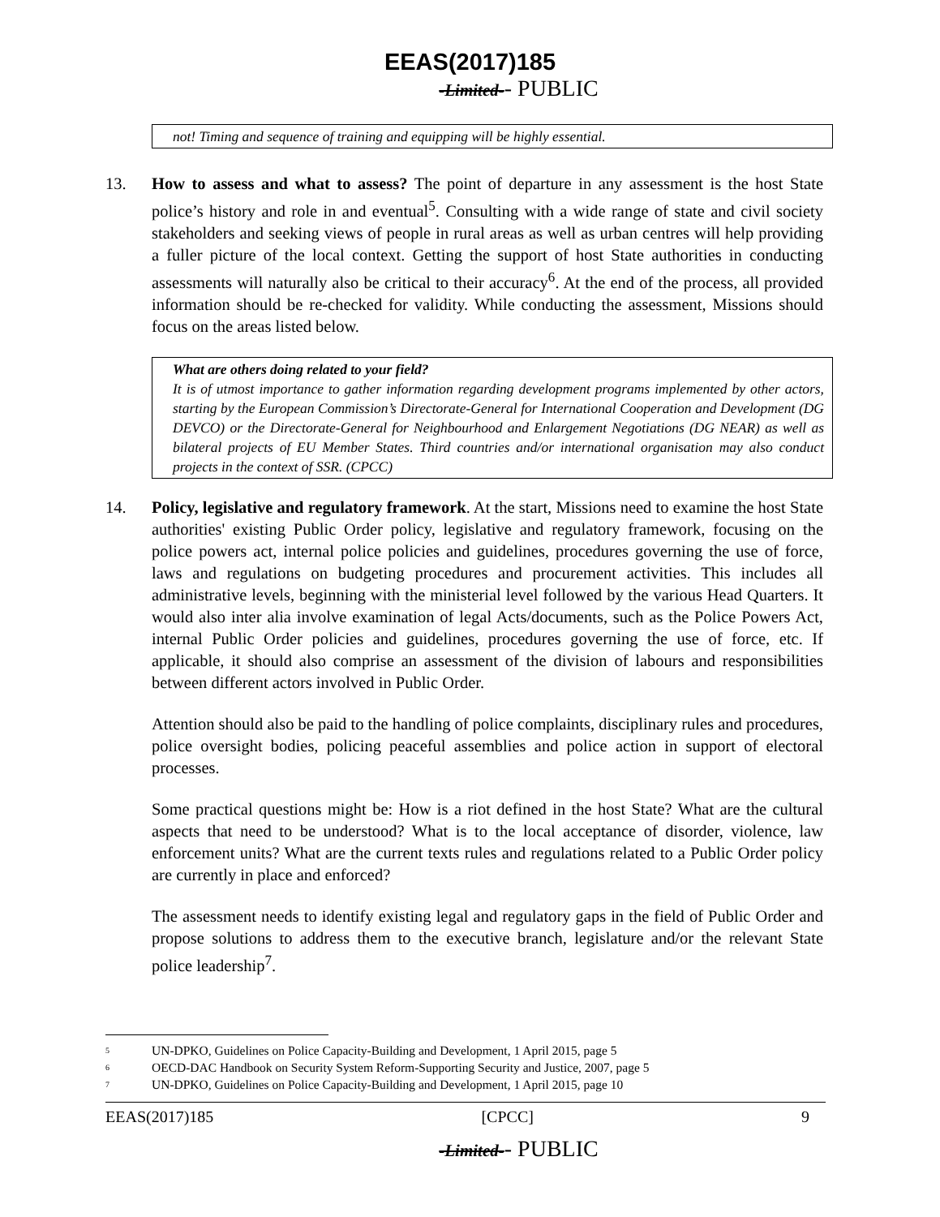EEAS(2017)185
-Limited-- PUBLIC
not! Timing and sequence of training and equipping will be highly essential.
13. How to assess and what to assess? The point of departure in any assessment is the host State police’s history and role in and eventual<sup>5</sup>. Consulting with a wide range of state and civil society stakeholders and seeking views of people in rural areas as well as urban centres will help providing a fuller picture of the local context. Getting the support of host State authorities in conducting assessments will naturally also be critical to their accuracy<sup>6</sup>. At the end of the process, all provided information should be re-checked for validity. While conducting the assessment, Missions should focus on the areas listed below.
What are others doing related to your field?
It is of utmost importance to gather information regarding development programs implemented by other actors, starting by the European Commission’s Directorate-General for International Cooperation and Development (DG DEVCO) or the Directorate-General for Neighbourhood and Enlargement Negotiations (DG NEAR) as well as bilateral projects of EU Member States. Third countries and/or international organisation may also conduct projects in the context of SSR. (CPCC)
14. Policy, legislative and regulatory framework. At the start, Missions need to examine the host State authorities' existing Public Order policy, legislative and regulatory framework, focusing on the police powers act, internal police policies and guidelines, procedures governing the use of force, laws and regulations on budgeting procedures and procurement activities. This includes all administrative levels, beginning with the ministerial level followed by the various Head Quarters. It would also inter alia involve examination of legal Acts/documents, such as the Police Powers Act, internal Public Order policies and guidelines, procedures governing the use of force, etc. If applicable, it should also comprise an assessment of the division of labours and responsibilities between different actors involved in Public Order.
Attention should also be paid to the handling of police complaints, disciplinary rules and procedures, police oversight bodies, policing peaceful assemblies and police action in support of electoral processes.
Some practical questions might be: How is a riot defined in the host State? What are the cultural aspects that need to be understood? What is to the local acceptance of disorder, violence, law enforcement units? What are the current texts rules and regulations related to a Public Order policy are currently in place and enforced?
The assessment needs to identify existing legal and regulatory gaps in the field of Public Order and propose solutions to address them to the executive branch, legislature and/or the relevant State police leadership<sup>7</sup>.
5 UN-DPKO, Guidelines on Police Capacity-Building and Development, 1 April 2015, page 5
6 OECD-DAC Handbook on Security System Reform-Supporting Security and Justice, 2007, page 5
7 UN-DPKO, Guidelines on Police Capacity-Building and Development, 1 April 2015, page 10
EEAS(2017)185 [CPCC] 9
-Limited-- PUBLIC